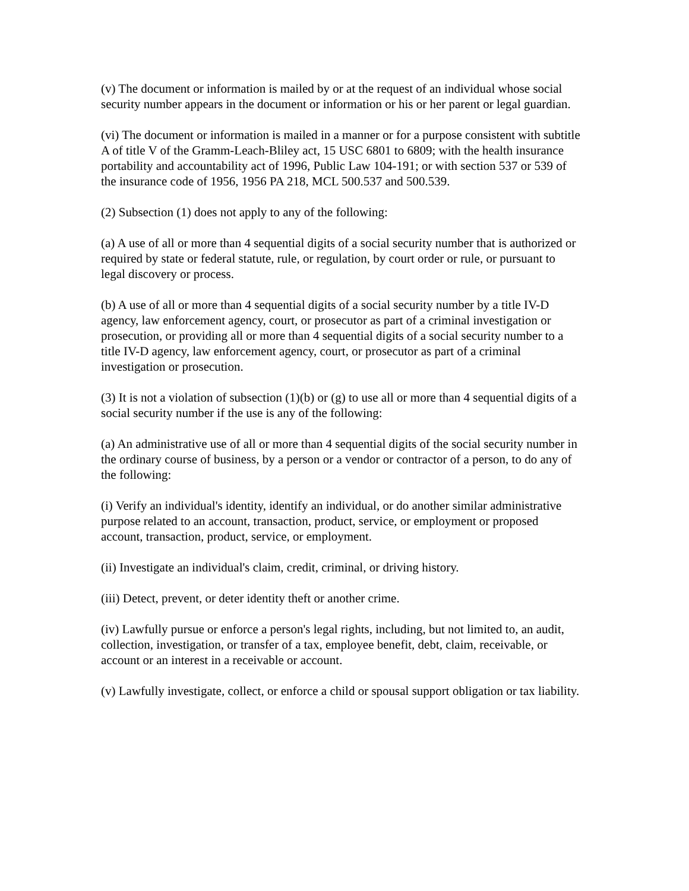(v) The document or information is mailed by or at the request of an individual whose social security number appears in the document or information or his or her parent or legal guardian.
(vi) The document or information is mailed in a manner or for a purpose consistent with subtitle A of title V of the Gramm-Leach-Bliley act, 15 USC 6801 to 6809; with the health insurance portability and accountability act of 1996, Public Law 104-191; or with section 537 or 539 of the insurance code of 1956, 1956 PA 218, MCL 500.537 and 500.539.
(2) Subsection (1) does not apply to any of the following:
(a) A use of all or more than 4 sequential digits of a social security number that is authorized or required by state or federal statute, rule, or regulation, by court order or rule, or pursuant to legal discovery or process.
(b) A use of all or more than 4 sequential digits of a social security number by a title IV-D agency, law enforcement agency, court, or prosecutor as part of a criminal investigation or prosecution, or providing all or more than 4 sequential digits of a social security number to a title IV-D agency, law enforcement agency, court, or prosecutor as part of a criminal investigation or prosecution.
(3) It is not a violation of subsection (1)(b) or (g) to use all or more than 4 sequential digits of a social security number if the use is any of the following:
(a) An administrative use of all or more than 4 sequential digits of the social security number in the ordinary course of business, by a person or a vendor or contractor of a person, to do any of the following:
(i) Verify an individual's identity, identify an individual, or do another similar administrative purpose related to an account, transaction, product, service, or employment or proposed account, transaction, product, service, or employment.
(ii) Investigate an individual's claim, credit, criminal, or driving history.
(iii) Detect, prevent, or deter identity theft or another crime.
(iv) Lawfully pursue or enforce a person's legal rights, including, but not limited to, an audit, collection, investigation, or transfer of a tax, employee benefit, debt, claim, receivable, or account or an interest in a receivable or account.
(v) Lawfully investigate, collect, or enforce a child or spousal support obligation or tax liability.